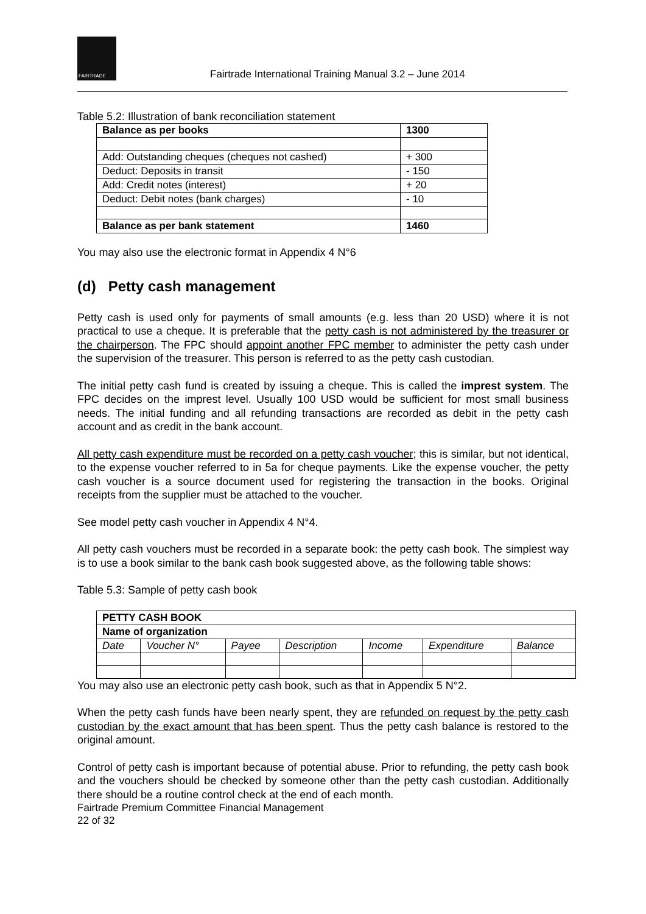FAIRTRADE
Fairtrade International Training Manual 3.2 – June 2014
Table 5.2: Illustration of bank reconciliation statement
| Balance as per books | 1300 |
| --- | --- |
| Add: Outstanding cheques (cheques not cashed) | + 300 |
| Deduct: Deposits in transit | - 150 |
| Add: Credit notes (interest) | + 20 |
| Deduct: Debit notes (bank charges) | - 10 |
| Balance as per bank statement | 1460 |
You may also use the electronic format in Appendix 4 N°6
(d) Petty cash management
Petty cash is used only for payments of small amounts (e.g. less than 20 USD) where it is not practical to use a cheque. It is preferable that the petty cash is not administered by the treasurer or the chairperson. The FPC should appoint another FPC member to administer the petty cash under the supervision of the treasurer. This person is referred to as the petty cash custodian.
The initial petty cash fund is created by issuing a cheque. This is called the imprest system. The FPC decides on the imprest level. Usually 100 USD would be sufficient for most small business needs. The initial funding and all refunding transactions are recorded as debit in the petty cash account and as credit in the bank account.
All petty cash expenditure must be recorded on a petty cash voucher; this is similar, but not identical, to the expense voucher referred to in 5a for cheque payments. Like the expense voucher, the petty cash voucher is a source document used for registering the transaction in the books. Original receipts from the supplier must be attached to the voucher.
See model petty cash voucher in Appendix 4 N°4.
All petty cash vouchers must be recorded in a separate book: the petty cash book. The simplest way is to use a book similar to the bank cash book suggested above, as the following table shows:
Table 5.3: Sample of petty cash book
| PETTY CASH BOOK | | | | | | |
| --- | --- | --- | --- | --- | --- | --- |
| Name of organization | | | | | | |
| Date | Voucher N° | Payee | Description | Income | Expenditure | Balance |
You may also use an electronic petty cash book, such as that in Appendix 5 N°2.
When the petty cash funds have been nearly spent, they are refunded on request by the petty cash custodian by the exact amount that has been spent. Thus the petty cash balance is restored to the original amount.
Control of petty cash is important because of potential abuse. Prior to refunding, the petty cash book and the vouchers should be checked by someone other than the petty cash custodian. Additionally there should be a routine control check at the end of each month.
Fairtrade Premium Committee Financial Management
22 of 32